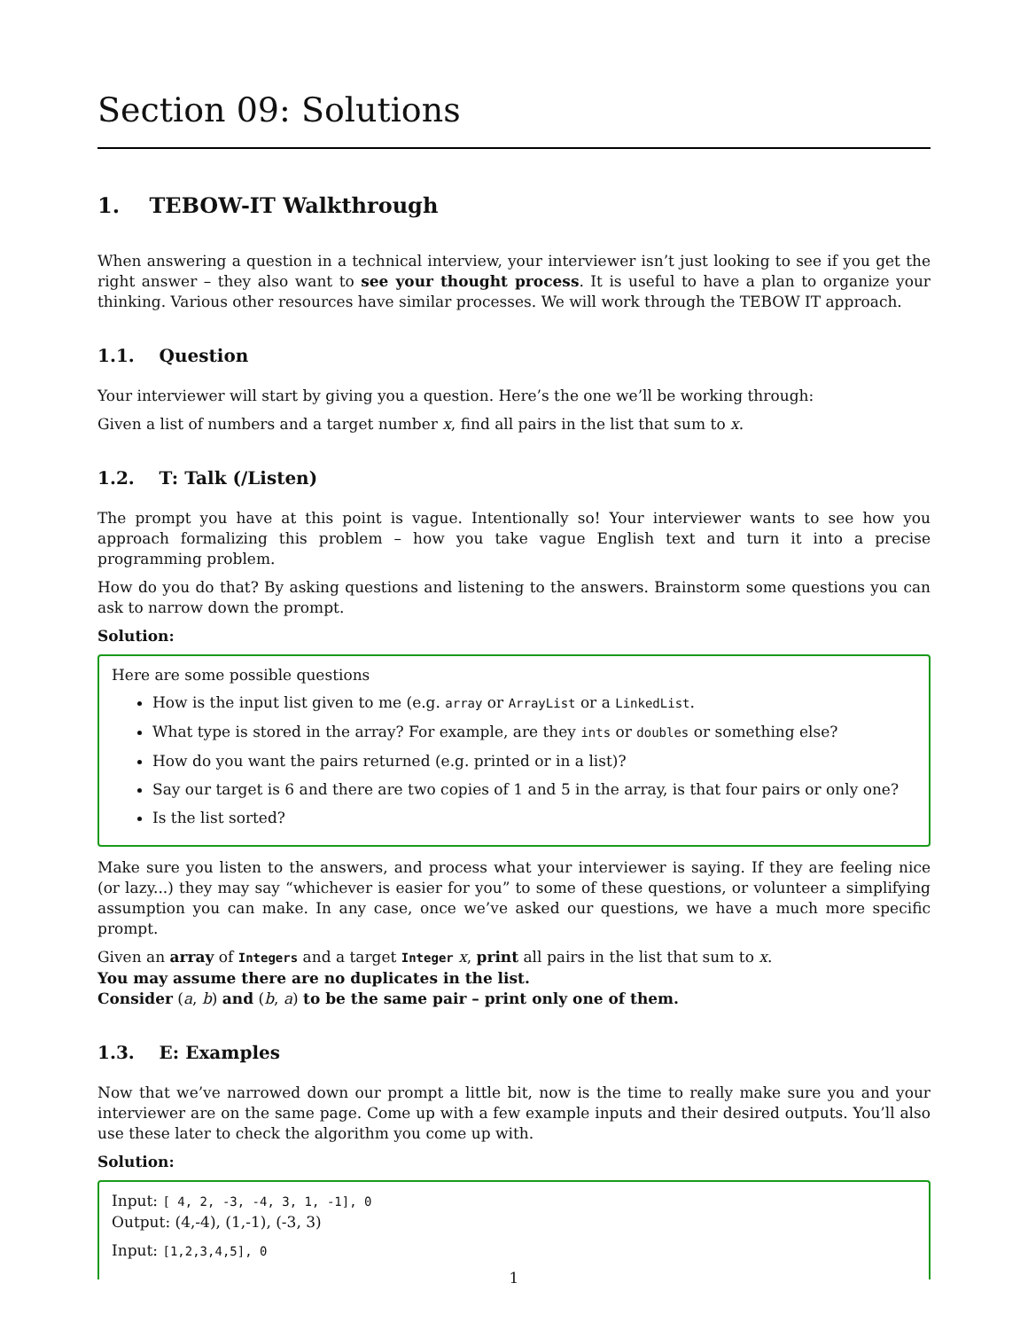Section 09: Solutions
1. TEBOW-IT Walkthrough
When answering a question in a technical interview, your interviewer isn’t just looking to see if you get the right answer – they also want to see your thought process. It is useful to have a plan to organize your thinking. Various other resources have similar processes. We will work through the TEBOW IT approach.
1.1. Question
Your interviewer will start by giving you a question. Here’s the one we’ll be working through:
Given a list of numbers and a target number x, find all pairs in the list that sum to x.
1.2. T: Talk (/Listen)
The prompt you have at this point is vague. Intentionally so! Your interviewer wants to see how you approach formalizing this problem – how you take vague English text and turn it into a precise programming problem.
How do you do that? By asking questions and listening to the answers. Brainstorm some questions you can ask to narrow down the prompt.
Solution:
Here are some possible questions
How is the input list given to me (e.g. array or ArrayList or a LinkedList.
What type is stored in the array? For example, are they ints or doubles or something else?
How do you want the pairs returned (e.g. printed or in a list)?
Say our target is 6 and there are two copies of 1 and 5 in the array, is that four pairs or only one?
Is the list sorted?
Make sure you listen to the answers, and process what your interviewer is saying. If they are feeling nice (or lazy...) they may say “whichever is easier for you” to some of these questions, or volunteer a simplifying assumption you can make. In any case, once we’ve asked our questions, we have a much more specific prompt.
Given an array of Integers and a target Integer x, print all pairs in the list that sum to x.
You may assume there are no duplicates in the list.
Consider (a, b) and (b, a) to be the same pair – print only one of them.
1.3. E: Examples
Now that we’ve narrowed down our prompt a little bit, now is the time to really make sure you and your interviewer are on the same page. Come up with a few example inputs and their desired outputs. You’ll also use these later to check the algorithm you come up with.
Solution:
Input: [ 4, 2, -3, -4, 3, 1, -1], 0
Output: (4,-4), (1,-1), (-3, 3)
Input: [1,2,3,4,5], 0
1